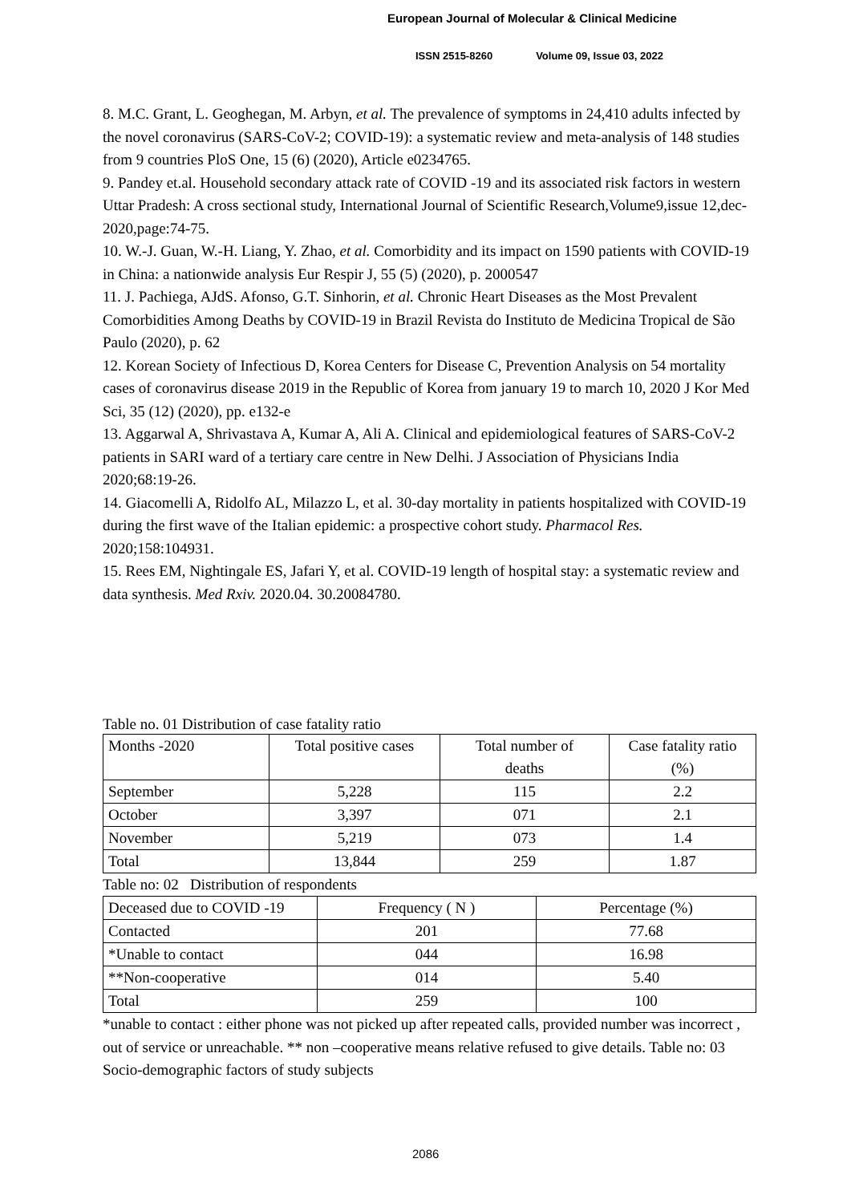European Journal of Molecular & Clinical Medicine
ISSN 2515-8260 Volume 09, Issue 03, 2022
8. M.C. Grant, L. Geoghegan, M. Arbyn, et al. The prevalence of symptoms in 24,410 adults infected by the novel coronavirus (SARS-CoV-2; COVID-19): a systematic review and meta-analysis of 148 studies from 9 countries PloS One, 15 (6) (2020), Article e0234765.
9. Pandey et.al. Household secondary attack rate of COVID -19 and its associated risk factors in western Uttar Pradesh: A cross sectional study, International Journal of Scientific Research,Volume9,issue 12,dec-2020,page:74-75.
10. W.-J. Guan, W.-H. Liang, Y. Zhao, et al. Comorbidity and its impact on 1590 patients with COVID-19 in China: a nationwide analysis Eur Respir J, 55 (5) (2020), p. 2000547
11. J. Pachiega, AJdS. Afonso, G.T. Sinhorin, et al. Chronic Heart Diseases as the Most Prevalent Comorbidities Among Deaths by COVID-19 in Brazil Revista do Instituto de Medicina Tropical de São Paulo (2020), p. 62
12. Korean Society of Infectious D, Korea Centers for Disease C, Prevention Analysis on 54 mortality cases of coronavirus disease 2019 in the Republic of Korea from january 19 to march 10, 2020 J Kor Med Sci, 35 (12) (2020), pp. e132-e
13. Aggarwal A, Shrivastava A, Kumar A, Ali A. Clinical and epidemiological features of SARS-CoV-2 patients in SARI ward of a tertiary care centre in New Delhi. J Association of Physicians India 2020;68:19-26.
14. Giacomelli A, Ridolfo AL, Milazzo L, et al. 30-day mortality in patients hospitalized with COVID-19 during the first wave of the Italian epidemic: a prospective cohort study. Pharmacol Res. 2020;158:104931.
15. Rees EM, Nightingale ES, Jafari Y, et al. COVID-19 length of hospital stay: a systematic review and data synthesis. Med Rxiv. 2020.04. 30.20084780.
Table no. 01 Distribution of case fatality ratio
| Months -2020 | Total positive cases | Total number of deaths | Case fatality ratio (%) |
| September | 5,228 | 115 | 2.2 |
| October | 3,397 | 071 | 2.1 |
| November | 5,219 | 073 | 1.4 |
| Total | 13,844 | 259 | 1.87 |
Table no: 02 Distribution of respondents
| Deceased due to COVID -19 | Frequency ( N ) | Percentage (%) |
| Contacted | 201 | 77.68 |
| *Unable to contact | 044 | 16.98 |
| **Non-cooperative | 014 | 5.40 |
| Total | 259 | 100 |
*unable to contact : either phone was not picked up after repeated calls, provided number was incorrect , out of service or unreachable. ** non –cooperative means relative refused to give details. Table no: 03 Socio-demographic factors of study subjects
2086